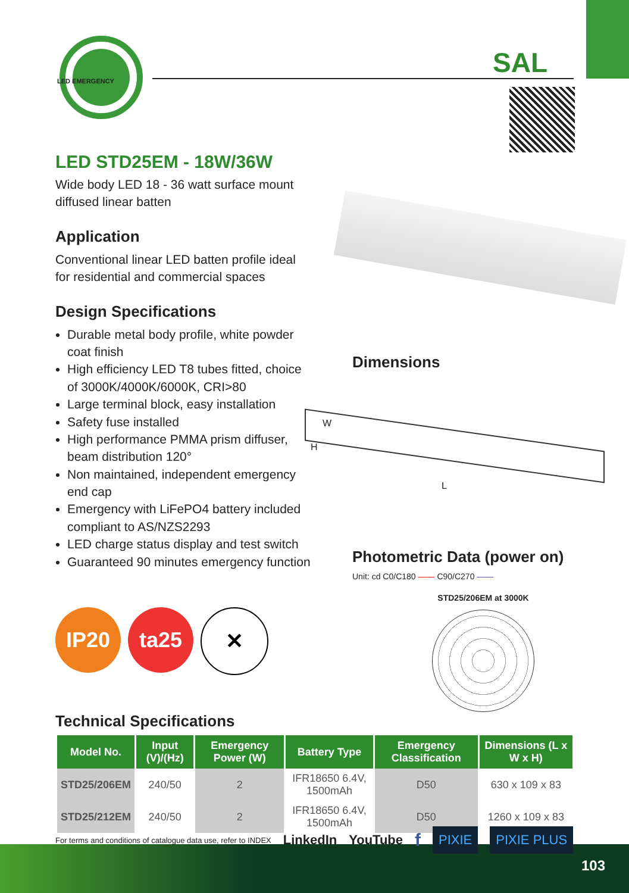LED EMERGENCY
SAL
LED STD25EM - 18W/36W
Wide body LED 18 - 36 watt surface mount diffused linear batten
Application
Conventional linear LED batten profile ideal for residential and commercial spaces
Design Specifications
Durable metal body profile, white powder coat finish
High efficiency LED T8 tubes fitted, choice of 3000K/4000K/6000K, CRI>80
Large terminal block, easy installation
Safety fuse installed
High performance PMMA prism diffuser, beam distribution 120°
Non maintained, independent emergency end cap
Emergency with LiFePO4 battery included compliant to AS/NZS2293
LED charge status display and test switch
Guaranteed 90 minutes emergency function
Dimensions
W
H
L
Photometric Data (power on)
Unit: cd C0/C180 —— C90/C270 ——
STD25/206EM at 3000K
IP20 ta25 ✕
Technical Specifications
| Model No. | Input (V)/(Hz) | Emergency Power (W) | Battery Type | Emergency Classification | Dimensions (L x W x H) |
| --- | --- | --- | --- | --- | --- |
| STD25/206EM | 240/50 | 2 | IFR18650 6.4V, 1500mAh | D50 | 630 x 109 x 83 |
| STD25/212EM | 240/50 | 2 | IFR18650 6.4V, 1500mAh | D50 | 1260 x 109 x 83 |
For terms and conditions of catalogue data use, refer to INDEX LinkedIn YouTube f PIXIE PIXIE PLUS
103